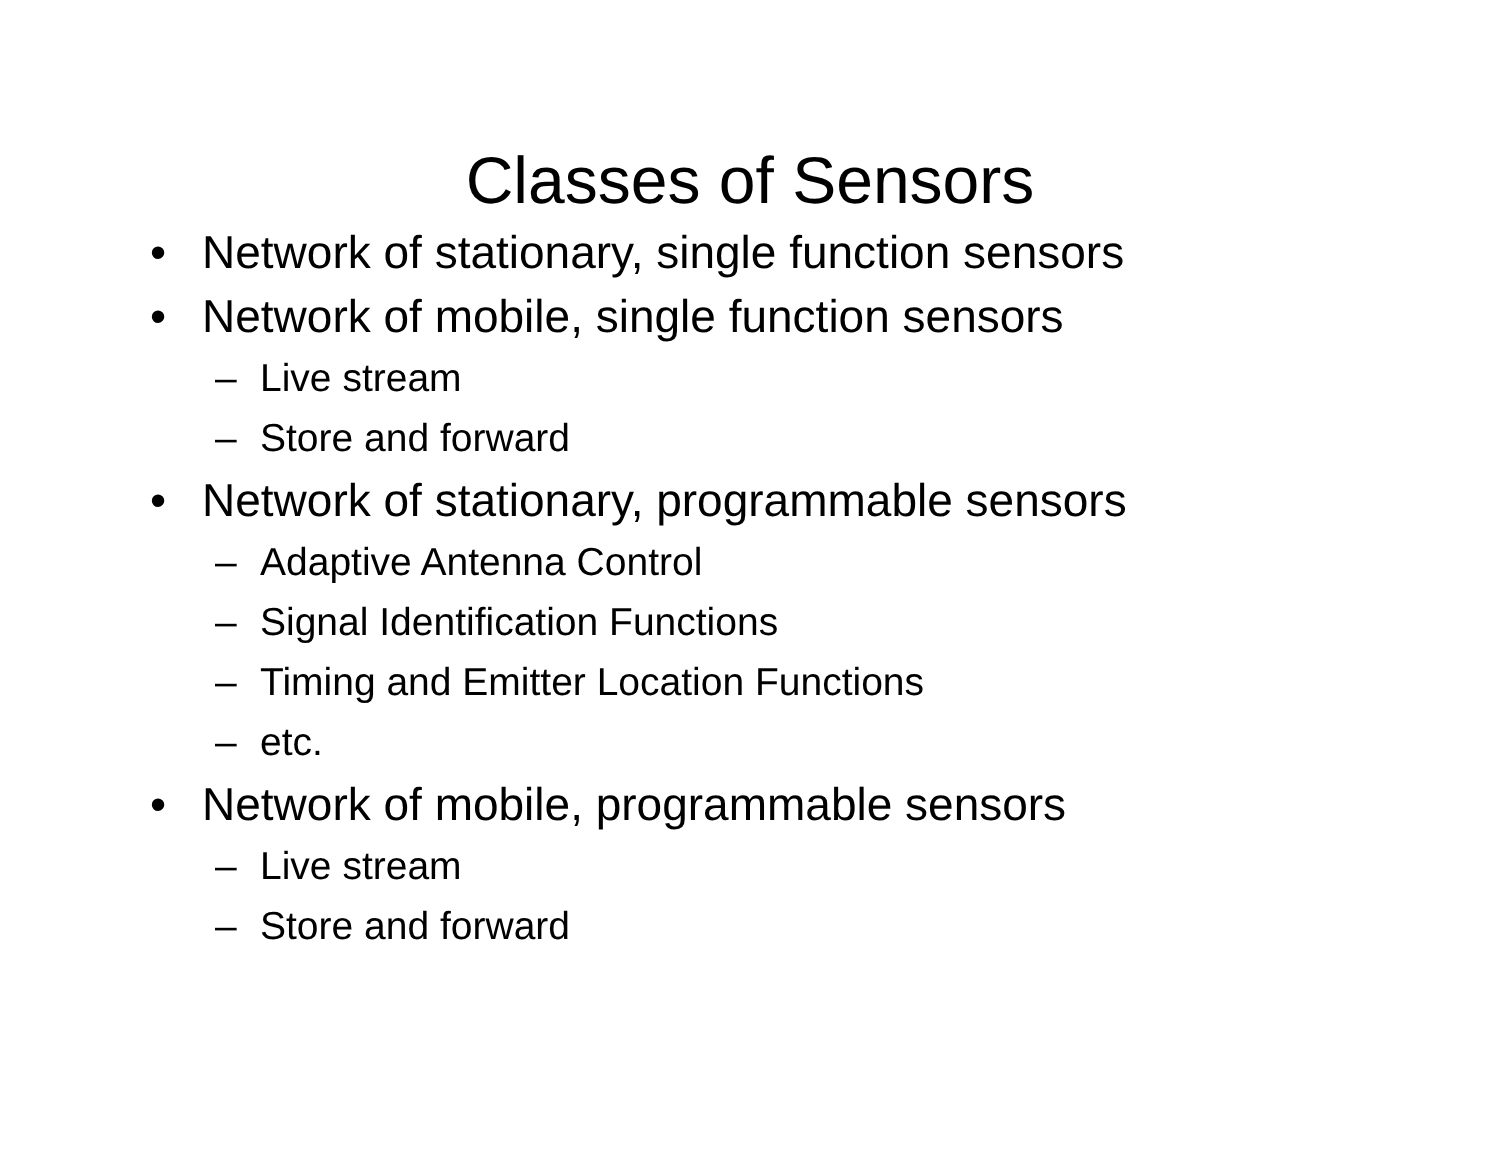Classes of Sensors
• Network of stationary, single function sensors
• Network of mobile, single function sensors
– Live stream
– Store and forward
• Network of stationary, programmable sensors
– Adaptive Antenna Control
– Signal Identification Functions
– Timing and Emitter Location Functions
– etc.
• Network of mobile, programmable sensors
– Live stream
– Store and forward